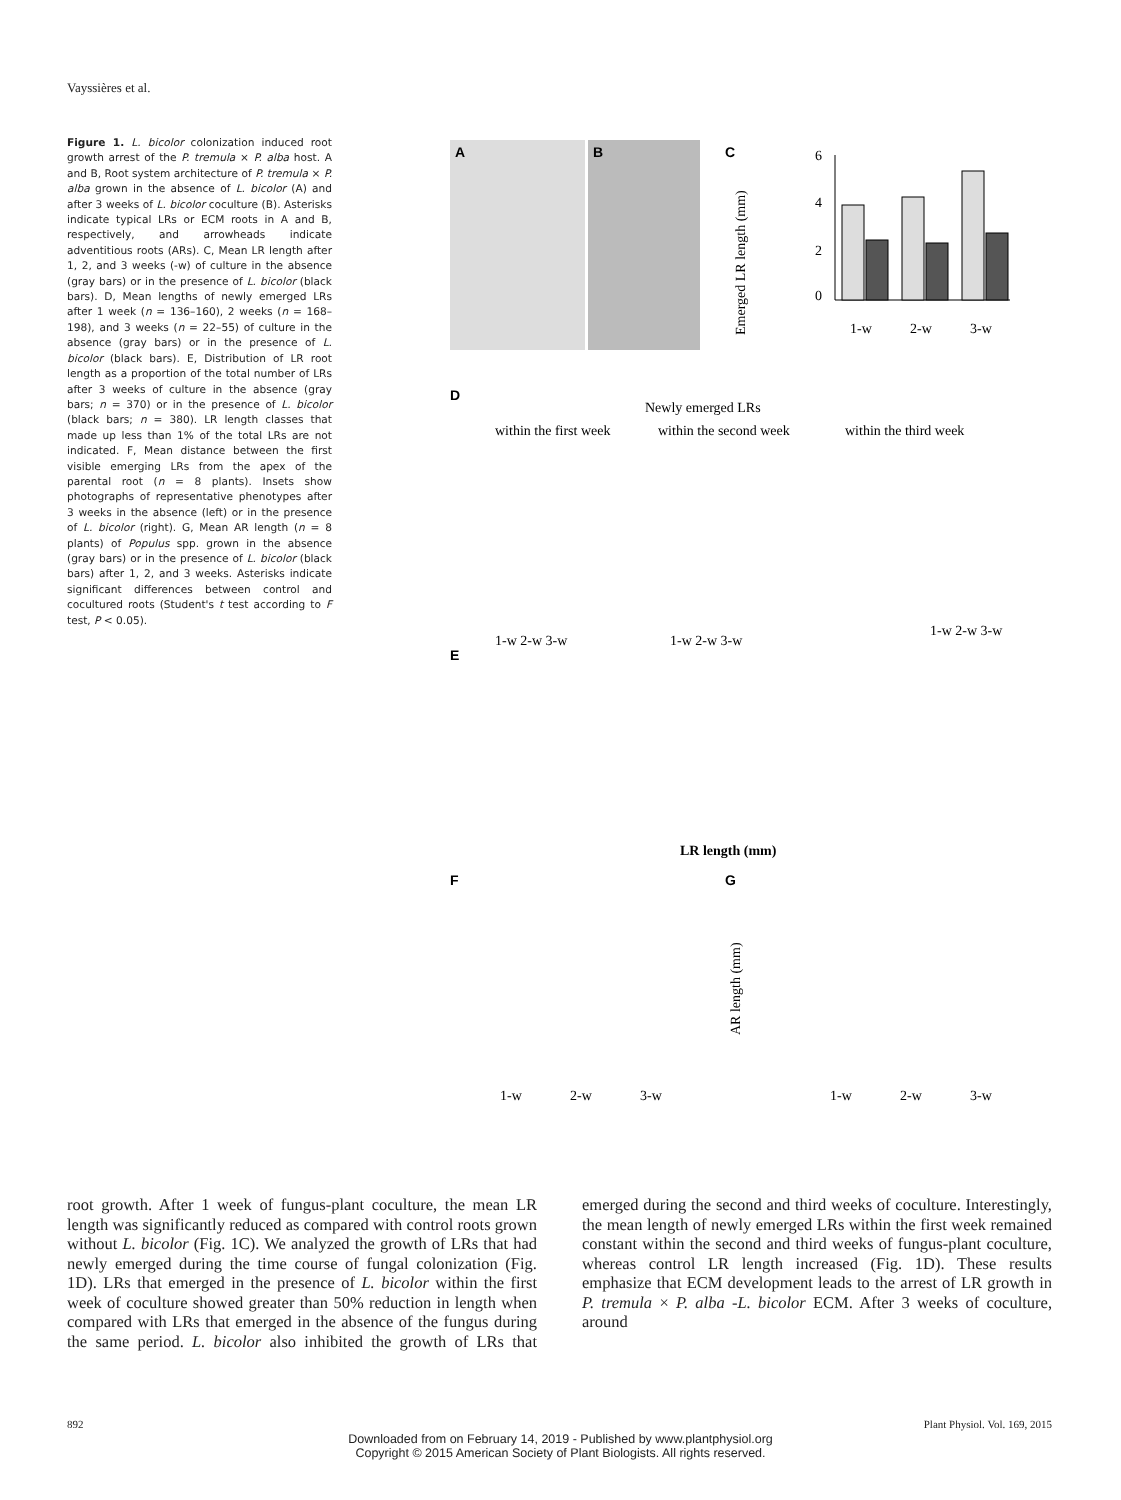Vayssières et al.
Figure 1. L. bicolor colonization induced root growth arrest of the P. tremula × P. alba host. A and B, Root system architecture of P. tremula × P. alba grown in the absence of L. bicolor (A) and after 3 weeks of L. bicolor coculture (B). Asterisks indicate typical LRs or ECM roots in A and B, respectively, and arrowheads indicate adventitious roots (ARs). C, Mean LR length after 1, 2, and 3 weeks (-w) of culture in the absence (gray bars) or in the presence of L. bicolor (black bars). D, Mean lengths of newly emerged LRs after 1 week (n = 136–160), 2 weeks (n = 168–198), and 3 weeks (n = 22–55) of culture in the absence (gray bars) or in the presence of L. bicolor (black bars). E, Distribution of LR root length as a proportion of the total number of LRs after 3 weeks of culture in the absence (gray bars; n = 370) or in the presence of L. bicolor (black bars; n = 380). LR length classes that made up less than 1% of the total LRs are not indicated. F, Mean distance between the first visible emerging LRs from the apex of the parental root (n = 8 plants). Insets show photographs of representative phenotypes after 3 weeks in the absence (left) or in the presence of L. bicolor (right). G, Mean AR length (n = 8 plants) of Populus spp. grown in the absence (gray bars) or in the presence of L. bicolor (black bars) after 1, 2, and 3 weeks. Asterisks indicate significant differences between control and cocultured roots (Student's t test according to F test, P < 0.05).
A
B
C
0
2
4
6
1-w
2-w
3-w
Emerged LR length (mm)
D
Newly emerged LRs
within the first week
within the second week
within the third week
1-w 2-w 3-w
1-w 2-w 3-w
1-w 2-w 3-w
E
LR length (mm)
F
G
1-w
2-w
3-w
1-w
2-w
3-w
AR length (mm)
root growth. After 1 week of fungus-plant coculture, the mean LR length was significantly reduced as compared with control roots grown without L. bicolor (Fig. 1C). We analyzed the growth of LRs that had newly emerged during the time course of fungal colonization (Fig. 1D). LRs that emerged in the presence of L. bicolor within the first week of coculture showed greater than 50% reduction in length when compared with LRs that emerged in the absence of the fungus during the same period. L. bicolor also inhibited the growth of LRs that emerged during the second and third weeks of coculture. Interestingly, the mean length of newly emerged LRs within the first week remained constant within the second and third weeks of fungus-plant coculture, whereas control LR length increased (Fig. 1D). These results emphasize that ECM development leads to the arrest of LR growth in P. tremula × P. alba -L. bicolor ECM. After 3 weeks of coculture, around
892 Plant Physiol. Vol. 169, 2015
Downloaded from on February 14, 2019 - Published by www.plantphysiol.org
Copyright © 2015 American Society of Plant Biologists. All rights reserved.